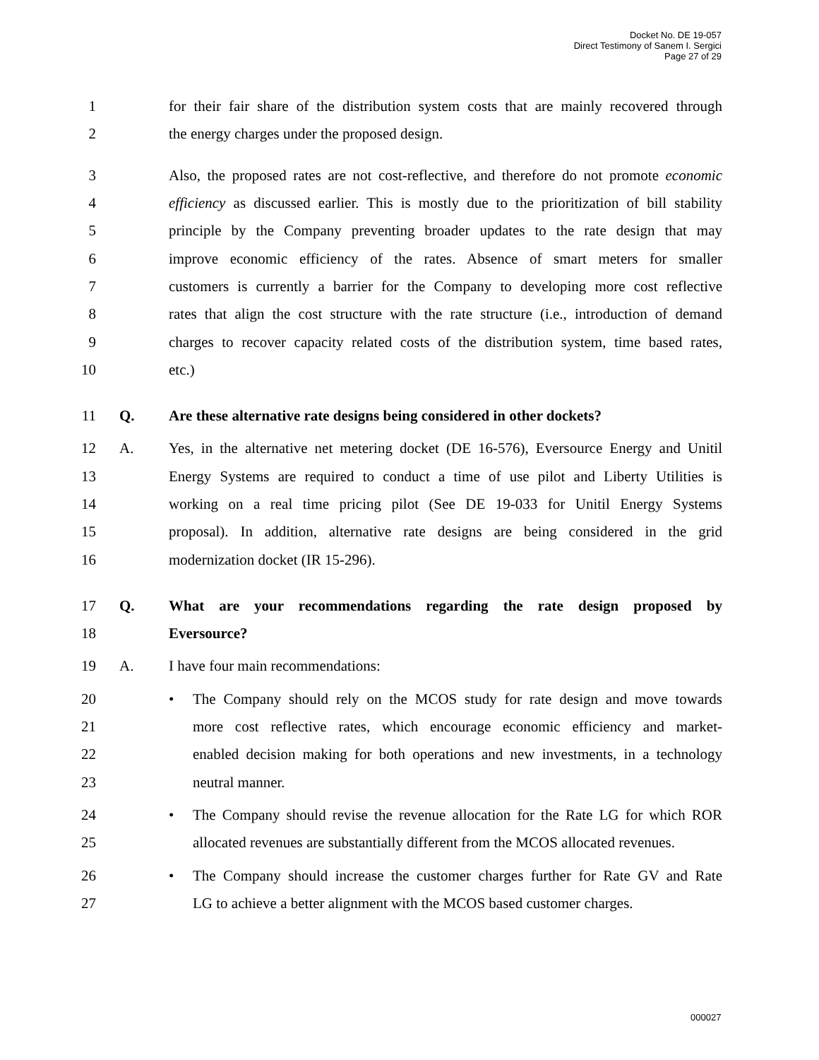Docket No. DE 19-057
Direct Testimony of Sanem I. Sergici
Page 27 of 29
1 for their fair share of the distribution system costs that are mainly recovered through
2 the energy charges under the proposed design.
3 Also, the proposed rates are not cost-reflective, and therefore do not promote economic
4 efficiency as discussed earlier. This is mostly due to the prioritization of bill stability
5 principle by the Company preventing broader updates to the rate design that may
6 improve economic efficiency of the rates. Absence of smart meters for smaller
7 customers is currently a barrier for the Company to developing more cost reflective
8 rates that align the cost structure with the rate structure (i.e., introduction of demand
9 charges to recover capacity related costs of the distribution system, time based rates,
10 etc.)
11 Q. Are these alternative rate designs being considered in other dockets?
12 A. Yes, in the alternative net metering docket (DE 16-576), Eversource Energy and Unitil
13 Energy Systems are required to conduct a time of use pilot and Liberty Utilities is
14 working on a real time pricing pilot (See DE 19-033 for Unitil Energy Systems
15 proposal). In addition, alternative rate designs are being considered in the grid
16 modernization docket (IR 15-296).
17 Q. What are your recommendations regarding the rate design proposed by
18 Eversource?
19 A. I have four main recommendations:
20 • The Company should rely on the MCOS study for rate design and move towards
21 more cost reflective rates, which encourage economic efficiency and market-
22 enabled decision making for both operations and new investments, in a technology
23 neutral manner.
24 • The Company should revise the revenue allocation for the Rate LG for which ROR
25 allocated revenues are substantially different from the MCOS allocated revenues.
26 • The Company should increase the customer charges further for Rate GV and Rate
27 LG to achieve a better alignment with the MCOS based customer charges.
000027